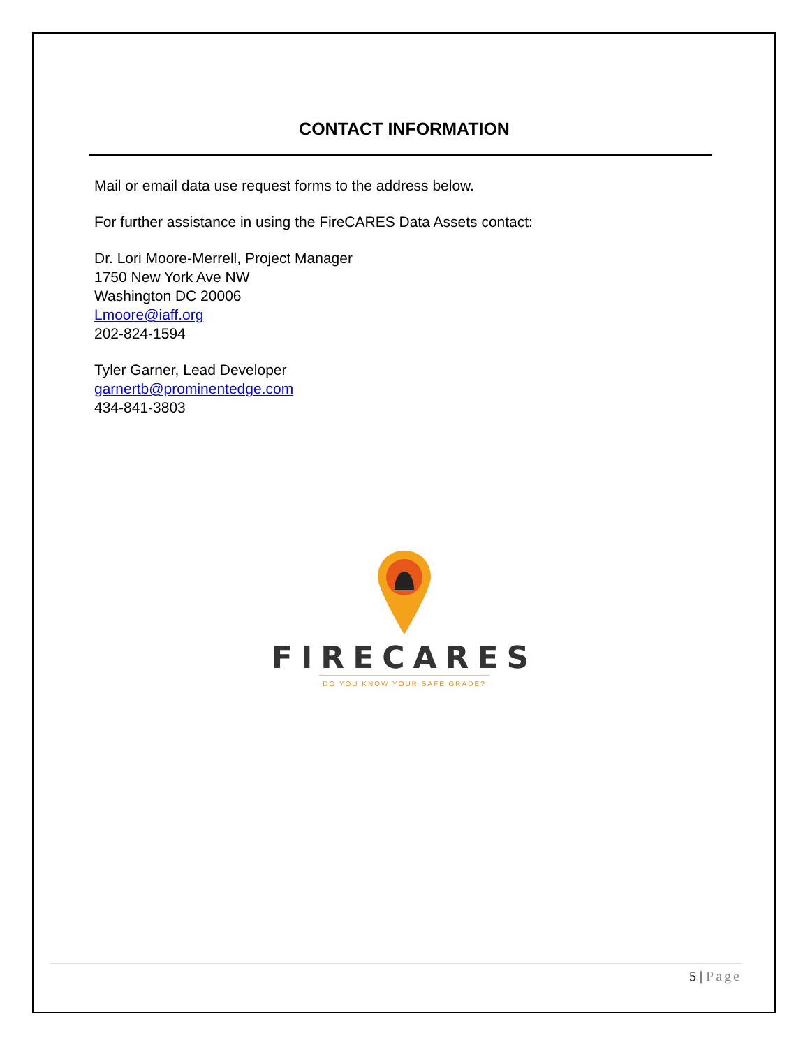CONTACT INFORMATION
Mail or email data use request forms to the address below.
For further assistance in using the FireCARES Data Assets contact:
Dr. Lori Moore-Merrell, Project Manager
1750 New York Ave NW
Washington DC 20006
Lmoore@iaff.org
202-824-1594
Tyler Garner, Lead Developer
garnertb@prominentedge.com
434-841-3803
FIRECARES
DO YOU KNOW YOUR SAFE GRADE?
5 | Page